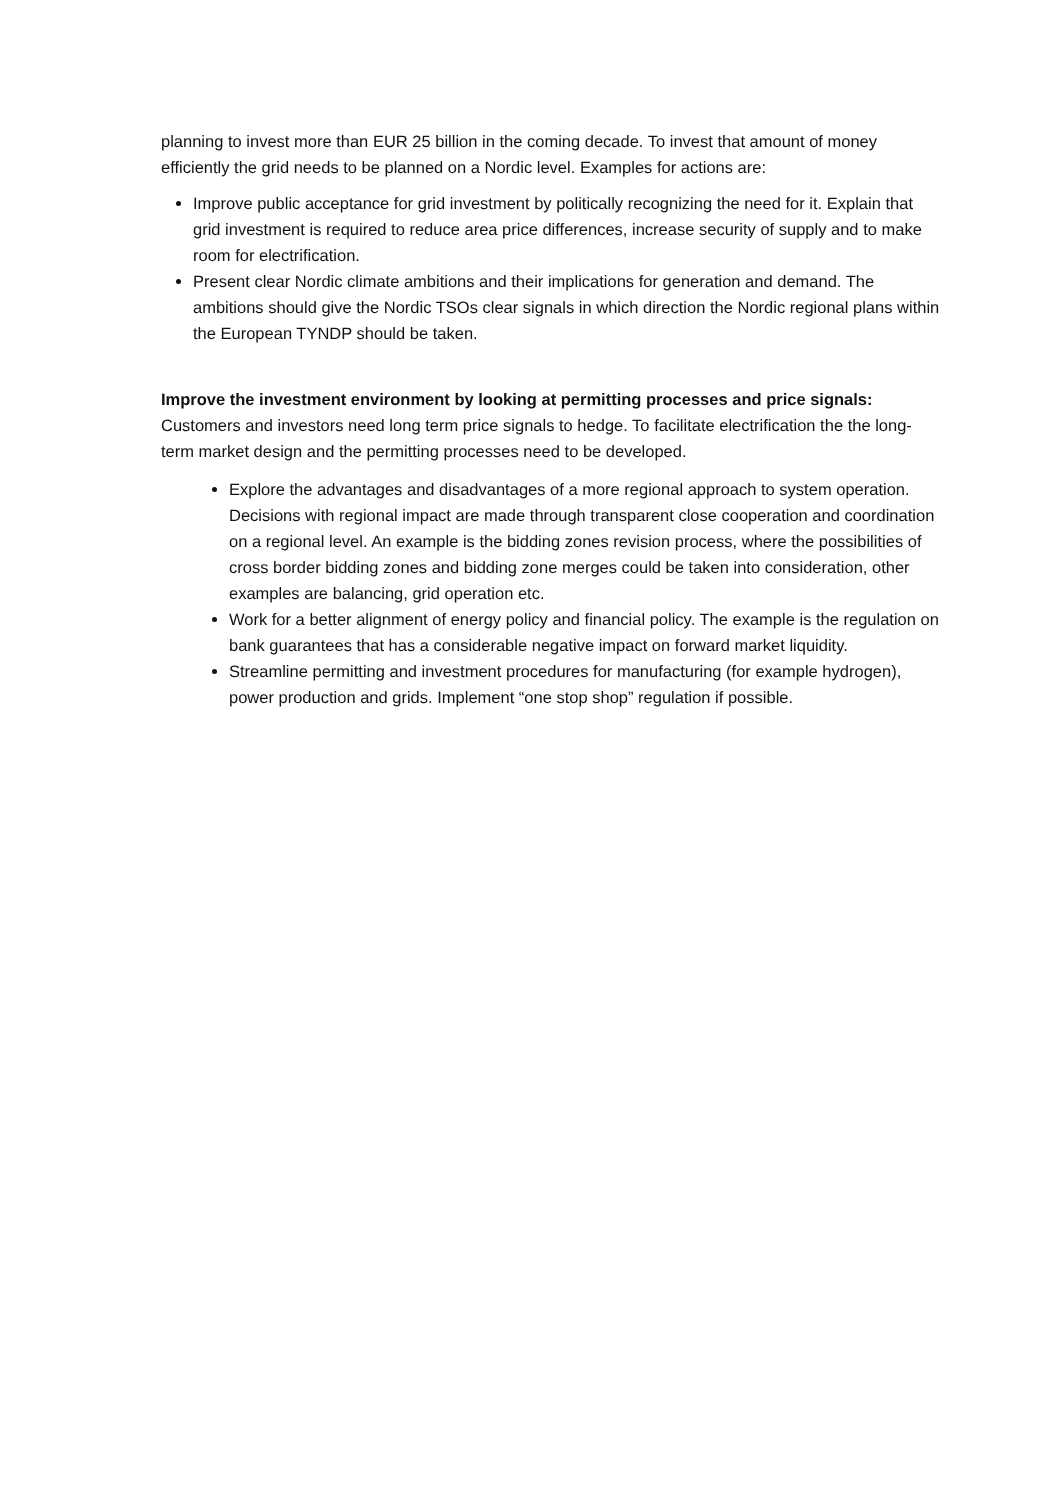planning to invest more than EUR 25 billion in the coming decade. To invest that amount of money efficiently the grid needs to be planned on a Nordic level. Examples for actions are:
Improve public acceptance for grid investment by politically recognizing the need for it. Explain that grid investment is required to reduce area price differences, increase security of supply and to make room for electrification.
Present clear Nordic climate ambitions and their implications for generation and demand. The ambitions should give the Nordic TSOs clear signals in which direction the Nordic regional plans within the European TYNDP should be taken.
Improve the investment environment by looking at permitting processes and price signals: Customers and investors need long term price signals to hedge. To facilitate electrification the the long-term market design and the permitting processes need to be developed.
Explore the advantages and disadvantages of a more regional approach to system operation. Decisions with regional impact are made through transparent close cooperation and coordination on a regional level. An example is the bidding zones revision process, where the possibilities of cross border bidding zones and bidding zone merges could be taken into consideration, other examples are balancing, grid operation etc.
Work for a better alignment of energy policy and financial policy. The example is the regulation on bank guarantees that has a considerable negative impact on forward market liquidity.
Streamline permitting and investment procedures for manufacturing (for example hydrogen), power production and grids. Implement “one stop shop” regulation if possible.